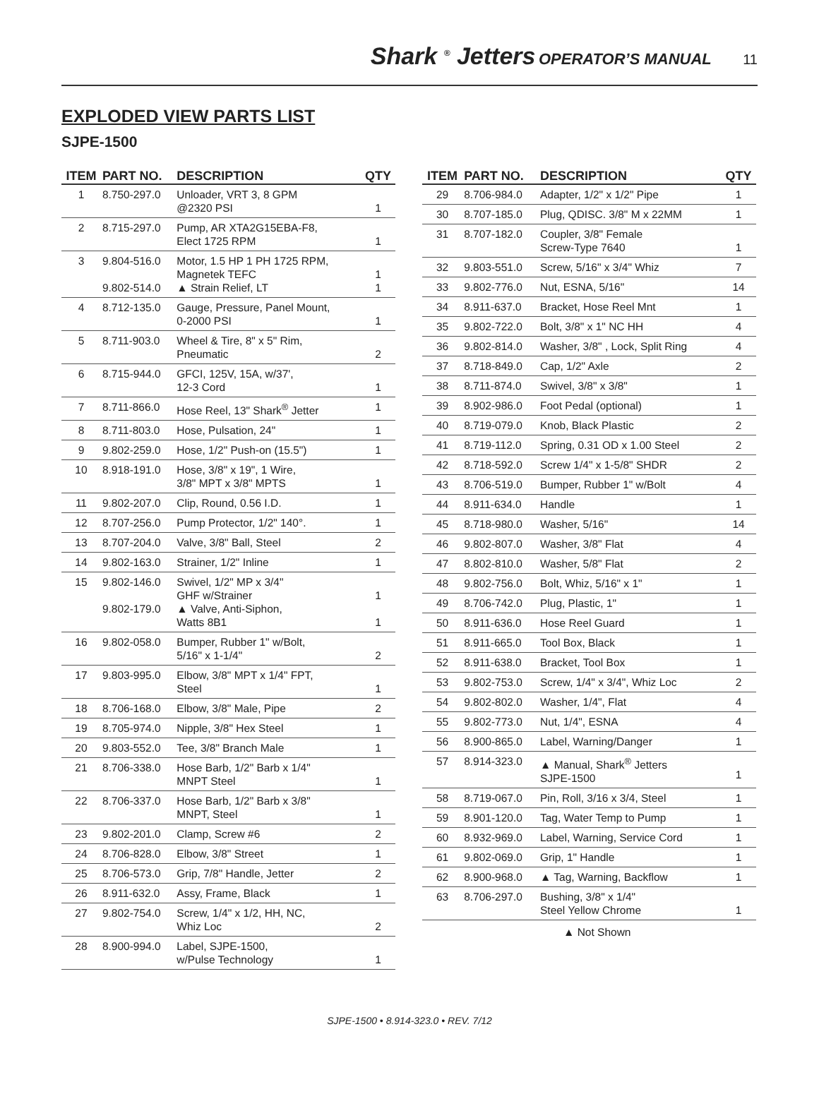Shark <sup>®</sup> Jetters OPERATOR’S MANUAL 11
EXPLODED VIEW PARTS LIST
SJPE-1500
| ITEM | PART NO. | DESCRIPTION | QTY |
| --- | --- | --- | --- |
| 1 | 8.750-297.0 | Unloader, VRT 3, 8 GPM @2320 PSI | 1 |
| 2 | 8.715-297.0 | Pump, AR XTA2G15EBA-F8, Elect 1725 RPM | 1 |
| 3 | 9.804-516.0 9.802-514.0 | Motor, 1.5 HP 1 PH 1725 RPM, Magnetek TEFC ▲ Strain Relief, LT | 1 1 |
| 4 | 8.712-135.0 | Gauge, Pressure, Panel Mount, 0-2000 PSI | 1 |
| 5 | 8.711-903.0 | Wheel & Tire, 8" x 5" Rim, Pneumatic | 2 |
| 6 | 8.715-944.0 | GFCI, 125V, 15A, w/37', 12-3 Cord | 1 |
| 7 | 8.711-866.0 | Hose Reel, 13" Shark<sup>®</sup> Jetter | 1 |
| 8 | 8.711-803.0 | Hose, Pulsation, 24" | 1 |
| 9 | 9.802-259.0 | Hose, 1/2" Push-on (15.5") | 1 |
| 10 | 8.918-191.0 | Hose, 3/8" x 19", 1 Wire, 3/8" MPT x 3/8" MPTS | 1 |
| 11 | 9.802-207.0 | Clip, Round, 0.56 I.D. | 1 |
| 12 | 8.707-256.0 | Pump Protector, 1/2" 140°. | 1 |
| 13 | 8.707-204.0 | Valve, 3/8" Ball, Steel | 2 |
| 14 | 9.802-163.0 | Strainer, 1/2" Inline | 1 |
| 15 | 9.802-146.0 9.802-179.0 | Swivel, 1/2" MP x 3/4" GHF w/Strainer ▲ Valve, Anti-Siphon, Watts 8B1 | 1 1 |
| 16 | 9.802-058.0 | Bumper, Rubber 1" w/Bolt, 5/16" x 1-1/4" | 2 |
| 17 | 9.803-995.0 | Elbow, 3/8" MPT x 1/4" FPT, Steel | 1 |
| 18 | 8.706-168.0 | Elbow, 3/8" Male, Pipe | 2 |
| 19 | 8.705-974.0 | Nipple, 3/8" Hex Steel | 1 |
| 20 | 9.803-552.0 | Tee, 3/8" Branch Male | 1 |
| 21 | 8.706-338.0 | Hose Barb, 1/2" Barb x 1/4" MNPT Steel | 1 |
| 22 | 8.706-337.0 | Hose Barb, 1/2" Barb x 3/8" MNPT, Steel | 1 |
| 23 | 9.802-201.0 | Clamp, Screw #6 | 2 |
| 24 | 8.706-828.0 | Elbow, 3/8" Street | 1 |
| 25 | 8.706-573.0 | Grip, 7/8" Handle, Jetter | 2 |
| 26 | 8.911-632.0 | Assy, Frame, Black | 1 |
| 27 | 9.802-754.0 | Screw, 1/4" x 1/2, HH, NC, Whiz Loc | 2 |
| 28 | 8.900-994.0 | Label, SJPE-1500, w/Pulse Technology | 1 |
| ITEM | PART NO. | DESCRIPTION | QTY |
| --- | --- | --- | --- |
| 29 | 8.706-984.0 | Adapter, 1/2" x 1/2" Pipe | 1 |
| 30 | 8.707-185.0 | Plug, QDISC. 3/8" M x 22MM | 1 |
| 31 | 8.707-182.0 | Coupler, 3/8" Female Screw-Type 7640 | 1 |
| 32 | 9.803-551.0 | Screw, 5/16" x 3/4" Whiz | 7 |
| 33 | 9.802-776.0 | Nut, ESNA, 5/16" | 14 |
| 34 | 8.911-637.0 | Bracket, Hose Reel Mnt | 1 |
| 35 | 9.802-722.0 | Bolt, 3/8" x 1" NC HH | 4 |
| 36 | 9.802-814.0 | Washer, 3/8" , Lock, Split Ring | 4 |
| 37 | 8.718-849.0 | Cap, 1/2" Axle | 2 |
| 38 | 8.711-874.0 | Swivel, 3/8" x 3/8" | 1 |
| 39 | 8.902-986.0 | Foot Pedal (optional) | 1 |
| 40 | 8.719-079.0 | Knob, Black Plastic | 2 |
| 41 | 8.719-112.0 | Spring, 0.31 OD x 1.00 Steel | 2 |
| 42 | 8.718-592.0 | Screw 1/4" x 1-5/8" SHDR | 2 |
| 43 | 8.706-519.0 | Bumper, Rubber 1" w/Bolt | 4 |
| 44 | 8.911-634.0 | Handle | 1 |
| 45 | 8.718-980.0 | Washer, 5/16" | 14 |
| 46 | 9.802-807.0 | Washer, 3/8" Flat | 4 |
| 47 | 8.802-810.0 | Washer, 5/8" Flat | 2 |
| 48 | 9.802-756.0 | Bolt, Whiz, 5/16" x 1" | 1 |
| 49 | 8.706-742.0 | Plug, Plastic, 1" | 1 |
| 50 | 8.911-636.0 | Hose Reel Guard | 1 |
| 51 | 8.911-665.0 | Tool Box, Black | 1 |
| 52 | 8.911-638.0 | Bracket, Tool Box | 1 |
| 53 | 9.802-753.0 | Screw, 1/4" x 3/4", Whiz Loc | 2 |
| 54 | 9.802-802.0 | Washer, 1/4", Flat | 4 |
| 55 | 9.802-773.0 | Nut, 1/4", ESNA | 4 |
| 56 | 8.900-865.0 | Label, Warning/Danger | 1 |
| 57 | 8.914-323.0 | ▲ Manual, Shark<sup>®</sup> Jetters SJPE-1500 | 1 |
| 58 | 8.719-067.0 | Pin, Roll, 3/16 x 3/4, Steel | 1 |
| 59 | 8.901-120.0 | Tag, Water Temp to Pump | 1 |
| 60 | 8.932-969.0 | Label, Warning, Service Cord | 1 |
| 61 | 9.802-069.0 | Grip, 1" Handle | 1 |
| 62 | 8.900-968.0 | ▲ Tag, Warning, Backflow | 1 |
| 63 | 8.706-297.0 | Bushing, 3/8" x 1/4" Steel Yellow Chrome | 1 |
▲ Not Shown
SJPE-1500 • 8.914-323.0 • REV. 7/12